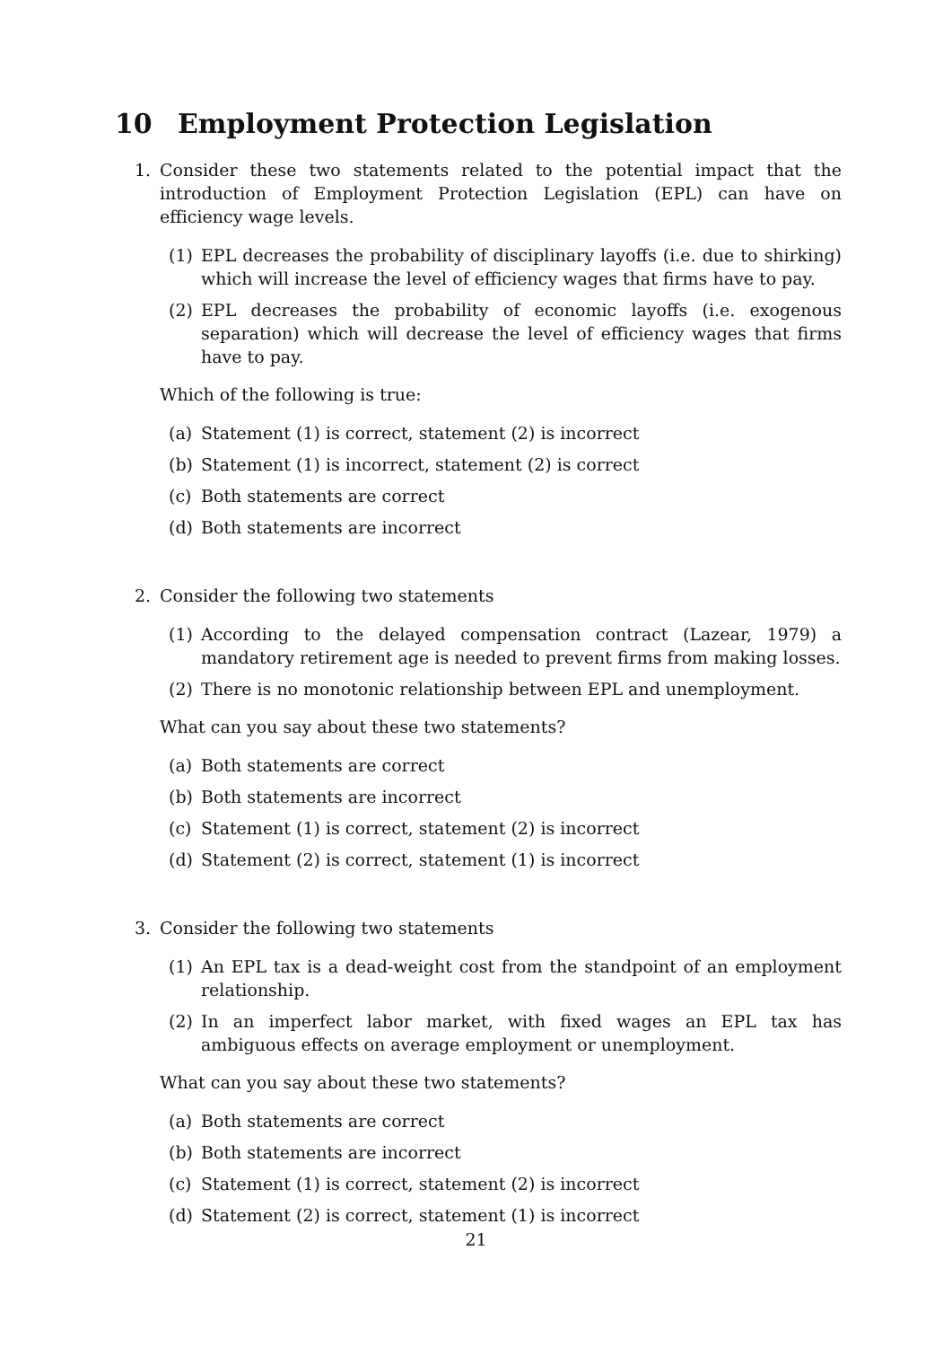10 Employment Protection Legislation
1. Consider these two statements related to the potential impact that the introduction of Employment Protection Legislation (EPL) can have on efficiency wage levels.
(1) EPL decreases the probability of disciplinary layoffs (i.e. due to shirking) which will increase the level of efficiency wages that firms have to pay.
(2) EPL decreases the probability of economic layoffs (i.e. exogenous separation) which will decrease the level of efficiency wages that firms have to pay.
Which of the following is true:
(a) Statement (1) is correct, statement (2) is incorrect
(b) Statement (1) is incorrect, statement (2) is correct
(c) Both statements are correct
(d) Both statements are incorrect
2. Consider the following two statements
(1) According to the delayed compensation contract (Lazear, 1979) a mandatory retirement age is needed to prevent firms from making losses.
(2) There is no monotonic relationship between EPL and unemployment.
What can you say about these two statements?
(a) Both statements are correct
(b) Both statements are incorrect
(c) Statement (1) is correct, statement (2) is incorrect
(d) Statement (2) is correct, statement (1) is incorrect
3. Consider the following two statements
(1) An EPL tax is a dead-weight cost from the standpoint of an employment relationship.
(2) In an imperfect labor market, with fixed wages an EPL tax has ambiguous effects on average employment or unemployment.
What can you say about these two statements?
(a) Both statements are correct
(b) Both statements are incorrect
(c) Statement (1) is correct, statement (2) is incorrect
(d) Statement (2) is correct, statement (1) is incorrect
21